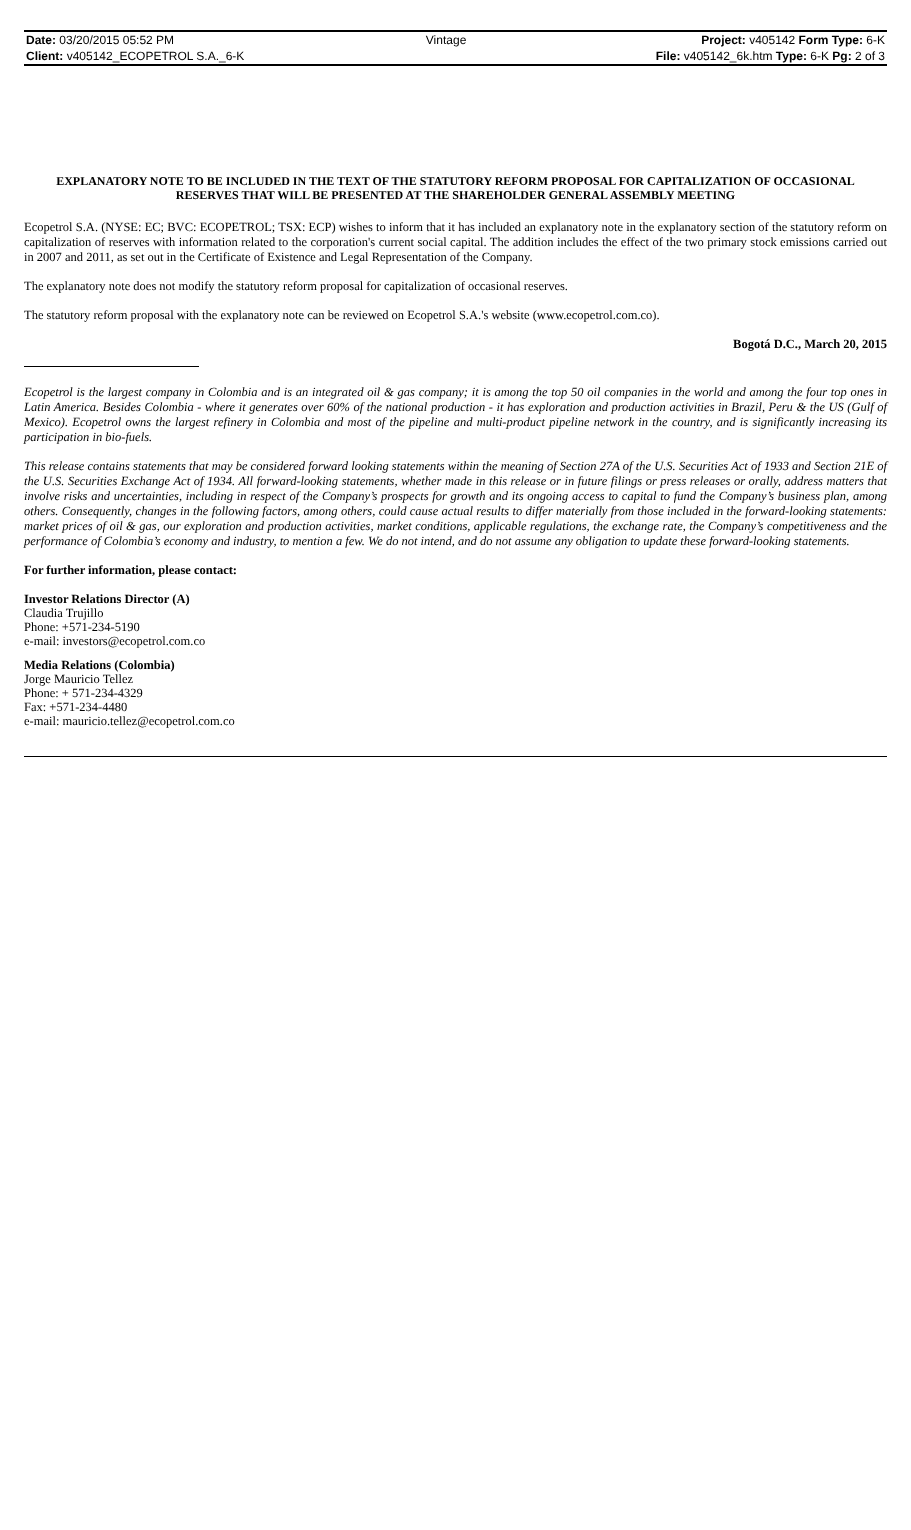| Date: 03/20/2015 05:52 PM | Vintage | Project: v405142 Form Type: 6-K |
| Client: v405142_ECOPETROL S.A._6-K | | File: v405142_6k.htm Type: 6-K Pg: 2 of 3 |
EXPLANATORY NOTE TO BE INCLUDED IN THE TEXT OF THE STATUTORY REFORM PROPOSAL FOR CAPITALIZATION OF OCCASIONAL RESERVES THAT WILL BE PRESENTED AT THE SHAREHOLDER GENERAL ASSEMBLY MEETING
Ecopetrol S.A. (NYSE: EC; BVC: ECOPETROL; TSX: ECP) wishes to inform that it has included an explanatory note in the explanatory section of the statutory reform on capitalization of reserves with information related to the corporation's current social capital. The addition includes the effect of the two primary stock emissions carried out in 2007 and 2011, as set out in the Certificate of Existence and Legal Representation of the Company.
The explanatory note does not modify the statutory reform proposal for capitalization of occasional reserves.
The statutory reform proposal with the explanatory note can be reviewed on Ecopetrol S.A.'s website (www.ecopetrol.com.co).
Bogotá D.C., March 20, 2015
Ecopetrol is the largest company in Colombia and is an integrated oil & gas company; it is among the top 50 oil companies in the world and among the four top ones in Latin America. Besides Colombia - where it generates over 60% of the national production - it has exploration and production activities in Brazil, Peru & the US (Gulf of Mexico). Ecopetrol owns the largest refinery in Colombia and most of the pipeline and multi-product pipeline network in the country, and is significantly increasing its participation in bio-fuels.
This release contains statements that may be considered forward looking statements within the meaning of Section 27A of the U.S. Securities Act of 1933 and Section 21E of the U.S. Securities Exchange Act of 1934. All forward-looking statements, whether made in this release or in future filings or press releases or orally, address matters that involve risks and uncertainties, including in respect of the Company’s prospects for growth and its ongoing access to capital to fund the Company’s business plan, among others. Consequently, changes in the following factors, among others, could cause actual results to differ materially from those included in the forward-looking statements: market prices of oil & gas, our exploration and production activities, market conditions, applicable regulations, the exchange rate, the Company’s competitiveness and the performance of Colombia’s economy and industry, to mention a few. We do not intend, and do not assume any obligation to update these forward-looking statements.
For further information, please contact:
Investor Relations Director (A)
Claudia Trujillo
Phone: +571-234-5190
e-mail: investors@ecopetrol.com.co
Media Relations (Colombia)
Jorge Mauricio Tellez
Phone: + 571-234-4329
Fax: +571-234-4480
e-mail: mauricio.tellez@ecopetrol.com.co